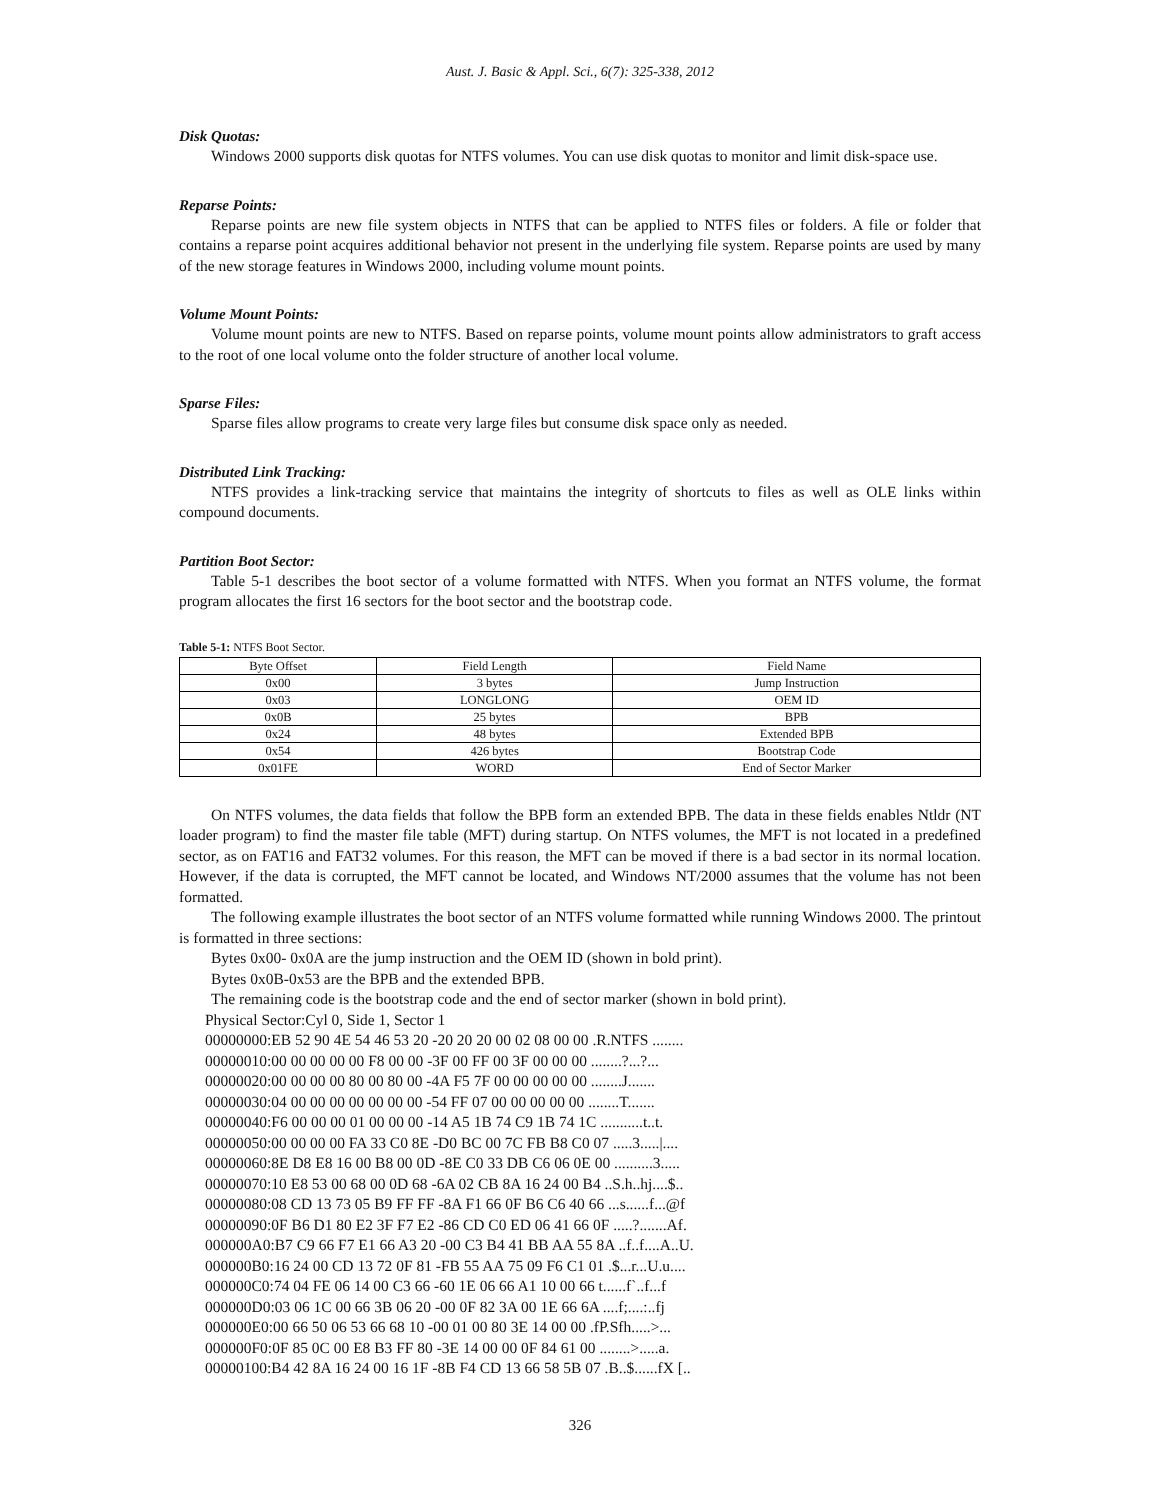Aust. J. Basic & Appl. Sci., 6(7): 325-338, 2012
Disk Quotas:
Windows 2000 supports disk quotas for NTFS volumes. You can use disk quotas to monitor and limit disk-space use.
Reparse Points:
Reparse points are new file system objects in NTFS that can be applied to NTFS files or folders. A file or folder that contains a reparse point acquires additional behavior not present in the underlying file system. Reparse points are used by many of the new storage features in Windows 2000, including volume mount points.
Volume Mount Points:
Volume mount points are new to NTFS. Based on reparse points, volume mount points allow administrators to graft access to the root of one local volume onto the folder structure of another local volume.
Sparse Files:
Sparse files allow programs to create very large files but consume disk space only as needed.
Distributed Link Tracking:
NTFS provides a link-tracking service that maintains the integrity of shortcuts to files as well as OLE links within compound documents.
Partition Boot Sector:
Table 5-1 describes the boot sector of a volume formatted with NTFS. When you format an NTFS volume, the format program allocates the first 16 sectors for the boot sector and the bootstrap code.
Table 5-1: NTFS Boot Sector.
| Byte Offset | Field Length | Field Name |
| 0x00 | 3 bytes | Jump Instruction |
| 0x03 | LONGLONG | OEM ID |
| 0x0B | 25 bytes | BPB |
| 0x24 | 48 bytes | Extended BPB |
| 0x54 | 426 bytes | Bootstrap Code |
| 0x01FE | WORD | End of Sector Marker |
On NTFS volumes, the data fields that follow the BPB form an extended BPB. The data in these fields enables Ntldr (NT loader program) to find the master file table (MFT) during startup. On NTFS volumes, the MFT is not located in a predefined sector, as on FAT16 and FAT32 volumes. For this reason, the MFT can be moved if there is a bad sector in its normal location. However, if the data is corrupted, the MFT cannot be located, and Windows NT/2000 assumes that the volume has not been formatted.
The following example illustrates the boot sector of an NTFS volume formatted while running Windows 2000. The printout is formatted in three sections:
Bytes 0x00- 0x0A are the jump instruction and the OEM ID (shown in bold print).
Bytes 0x0B-0x53 are the BPB and the extended BPB.
The remaining code is the bootstrap code and the end of sector marker (shown in bold print).
Physical Sector:Cyl 0, Side 1, Sector 1
00000000:EB 52 90 4E 54 46 53 20 -20 20 20 00 02 08 00 00 .R.NTFS ........
00000010:00 00 00 00 00 F8 00 00 -3F 00 FF 00 3F 00 00 00 ........?...?...
00000020:00 00 00 00 80 00 80 00 -4A F5 7F 00 00 00 00 00 ........J.......
00000030:04 00 00 00 00 00 00 00 -54 FF 07 00 00 00 00 00 ........T.......
00000040:F6 00 00 00 01 00 00 00 -14 A5 1B 74 C9 1B 74 1C ...........t..t.
00000050:00 00 00 00 FA 33 C0 8E -D0 BC 00 7C FB B8 C0 07 .....3.....|....
00000060:8E D8 E8 16 00 B8 00 0D -8E C0 33 DB C6 06 0E 00 ..........3.....
00000070:10 E8 53 00 68 00 0D 68 -6A 02 CB 8A 16 24 00 B4 ..S.h..hj....$..
00000080:08 CD 13 73 05 B9 FF FF -8A F1 66 0F B6 C6 40 66 ...s......f...@f
00000090:0F B6 D1 80 E2 3F F7 E2 -86 CD C0 ED 06 41 66 0F .....?.......Af.
000000A0:B7 C9 66 F7 E1 66 A3 20 -00 C3 B4 41 BB AA 55 8A ..f..f....A..U.
000000B0:16 24 00 CD 13 72 0F 81 -FB 55 AA 75 09 F6 C1 01 .$...r...U.u....
000000C0:74 04 FE 06 14 00 C3 66 -60 1E 06 66 A1 10 00 66 t......f`..f...f
000000D0:03 06 1C 00 66 3B 06 20 -00 0F 82 3A 00 1E 66 6A ....f;....:..fj
000000E0:00 66 50 06 53 66 68 10 -00 01 00 80 3E 14 00 00 .fP.Sfh.....>...
000000F0:0F 85 0C 00 E8 B3 FF 80 -3E 14 00 00 0F 84 61 00 ........>.....a.
00000100:B4 42 8A 16 24 00 16 1F -8B F4 CD 13 66 58 5B 07 .B..$......fX [..
326